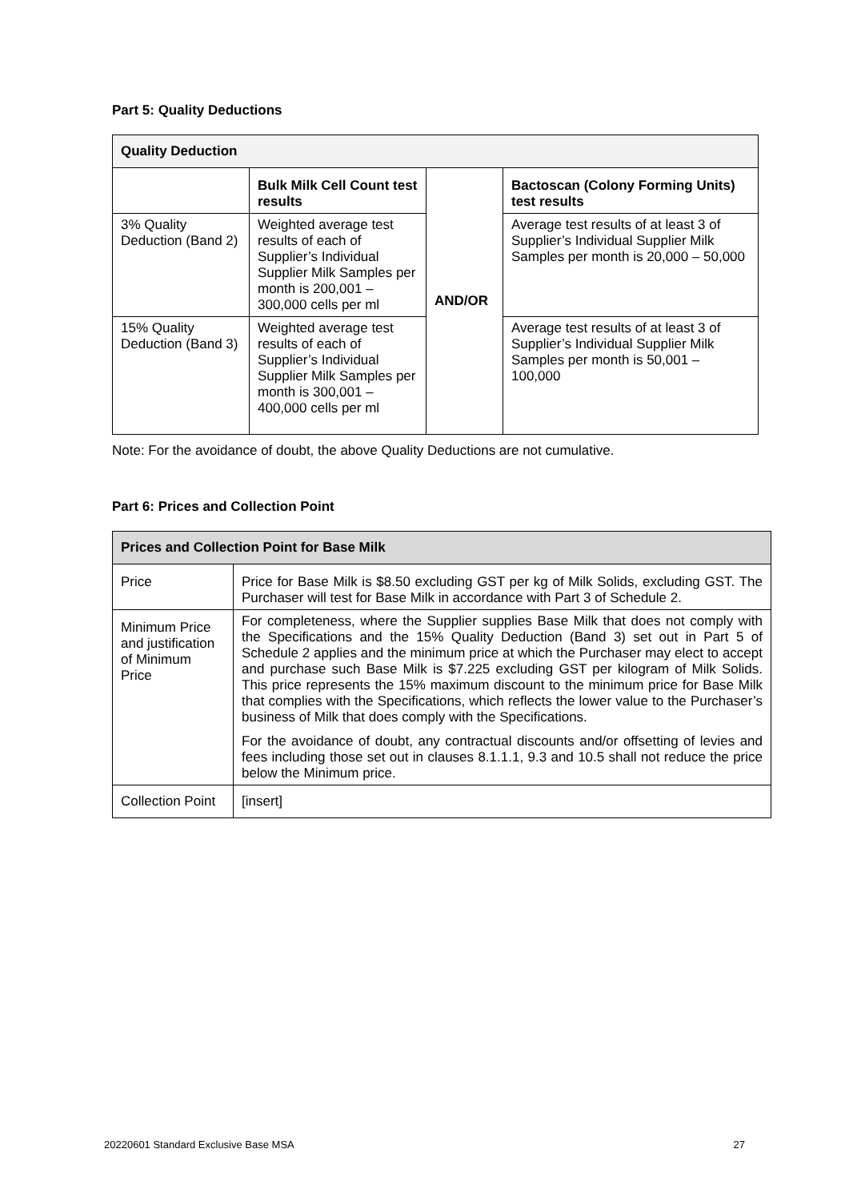Part 5: Quality Deductions
| Quality Deduction | | | |
| --- | --- | --- | --- |
| | Bulk Milk Cell Count test results | AND/OR | Bactoscan (Colony Forming Units) test results |
| 3% Quality Deduction (Band 2) | Weighted average test results of each of Supplier’s Individual Supplier Milk Samples per month is 200,001 – 300,000 cells per ml | | Average test results of at least 3 of Supplier’s Individual Supplier Milk Samples per month is 20,000 – 50,000 |
| 15% Quality Deduction (Band 3) | Weighted average test results of each of Supplier’s Individual Supplier Milk Samples per month is 300,001 – 400,000 cells per ml | | Average test results of at least 3 of Supplier’s Individual Supplier Milk Samples per month is 50,001 – 100,000 |
Note: For the avoidance of doubt, the above Quality Deductions are not cumulative.
Part 6: Prices and Collection Point
| Prices and Collection Point for Base Milk | |
| --- | --- |
| Price | Price for Base Milk is $8.50 excluding GST per kg of Milk Solids, excluding GST. The Purchaser will test for Base Milk in accordance with Part 3 of Schedule 2. |
| Minimum Price and justification of Minimum Price | For completeness, where the Supplier supplies Base Milk that does not comply with the Specifications and the 15% Quality Deduction (Band 3) set out in Part 5 of Schedule 2 applies and the minimum price at which the Purchaser may elect to accept and purchase such Base Milk is $7.225 excluding GST per kilogram of Milk Solids. This price represents the 15% maximum discount to the minimum price for Base Milk that complies with the Specifications, which reflects the lower value to the Purchaser’s business of Milk that does comply with the Specifications. For the avoidance of doubt, any contractual discounts and/or offsetting of levies and fees including those set out in clauses 8.1.1.1, 9.3 and 10.5 shall not reduce the price below the Minimum price. |
| Collection Point | [insert] |
20220601 Standard Exclusive Base MSA 27